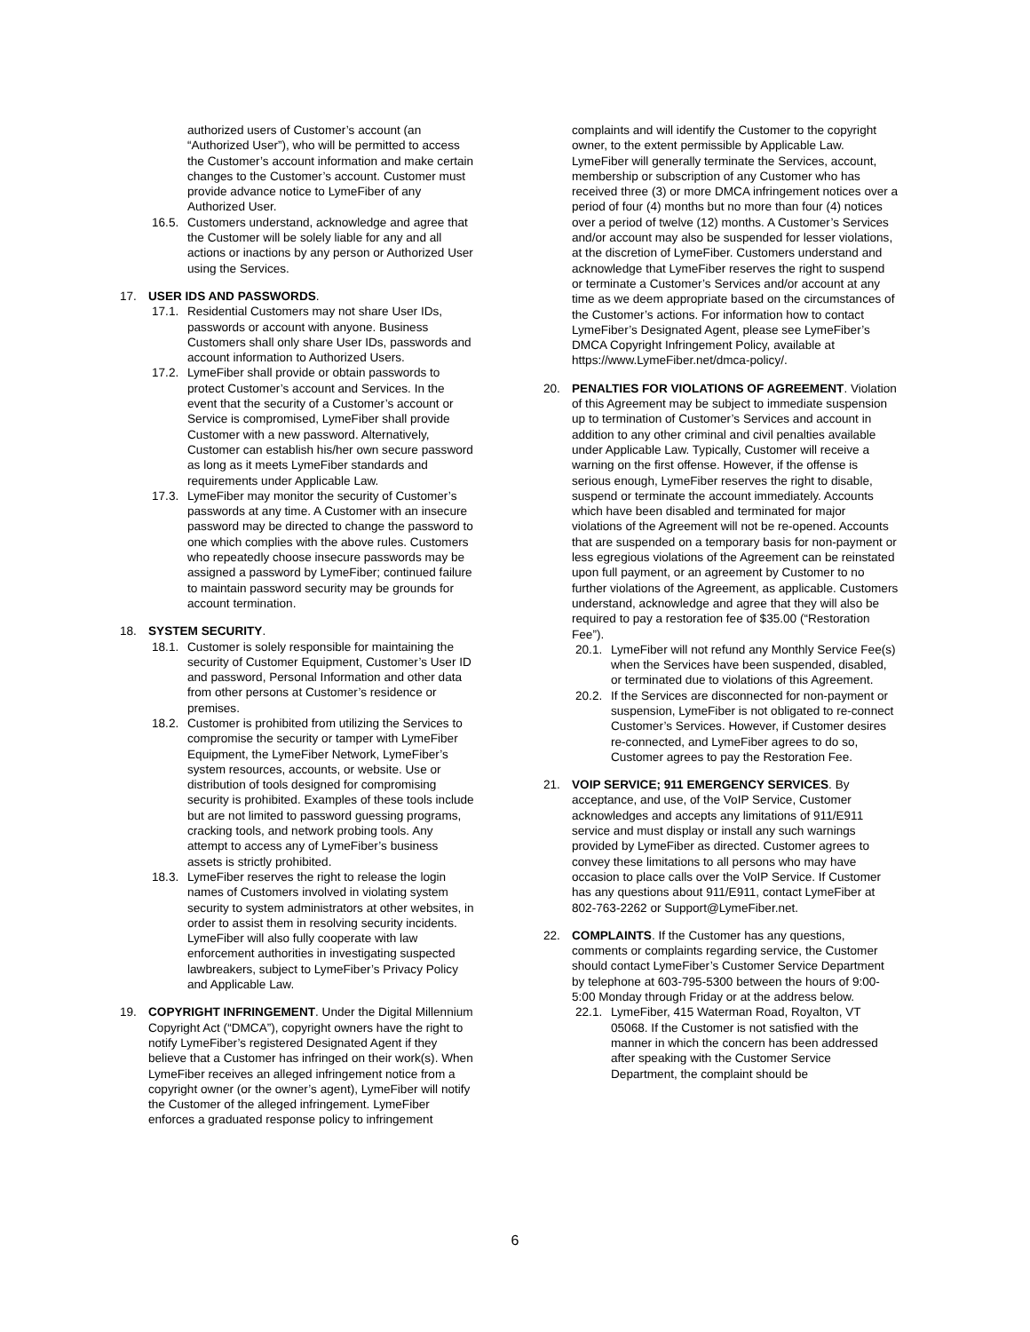authorized users of Customer’s account (an “Authorized User”), who will be permitted to access the Customer’s account information and make certain changes to the Customer’s account. Customer must provide advance notice to LymeFiber of any Authorized User.
16.5. Customers understand, acknowledge and agree that the Customer will be solely liable for any and all actions or inactions by any person or Authorized User using the Services.
17. USER IDS AND PASSWORDS.
17.1. Residential Customers may not share User IDs, passwords or account with anyone. Business Customers shall only share User IDs, passwords and account information to Authorized Users.
17.2. LymeFiber shall provide or obtain passwords to protect Customer’s account and Services. In the event that the security of a Customer’s account or Service is compromised, LymeFiber shall provide Customer with a new password. Alternatively, Customer can establish his/her own secure password as long as it meets LymeFiber standards and requirements under Applicable Law.
17.3. LymeFiber may monitor the security of Customer’s passwords at any time. A Customer with an insecure password may be directed to change the password to one which complies with the above rules. Customers who repeatedly choose insecure passwords may be assigned a password by LymeFiber; continued failure to maintain password security may be grounds for account termination.
18. SYSTEM SECURITY.
18.1. Customer is solely responsible for maintaining the security of Customer Equipment, Customer’s User ID and password, Personal Information and other data from other persons at Customer’s residence or premises.
18.2. Customer is prohibited from utilizing the Services to compromise the security or tamper with LymeFiber Equipment, the LymeFiber Network, LymeFiber’s system resources, accounts, or website. Use or distribution of tools designed for compromising security is prohibited. Examples of these tools include but are not limited to password guessing programs, cracking tools, and network probing tools. Any attempt to access any of LymeFiber’s business assets is strictly prohibited.
18.3. LymeFiber reserves the right to release the login names of Customers involved in violating system security to system administrators at other websites, in order to assist them in resolving security incidents. LymeFiber will also fully cooperate with law enforcement authorities in investigating suspected lawbreakers, subject to LymeFiber’s Privacy Policy and Applicable Law.
19. COPYRIGHT INFRINGEMENT. Under the Digital Millennium Copyright Act (“DMCA”), copyright owners have the right to notify LymeFiber’s registered Designated Agent if they believe that a Customer has infringed on their work(s). When LymeFiber receives an alleged infringement notice from a copyright owner (or the owner’s agent), LymeFiber will notify the Customer of the alleged infringement. LymeFiber enforces a graduated response policy to infringement
complaints and will identify the Customer to the copyright owner, to the extent permissible by Applicable Law. LymeFiber will generally terminate the Services, account, membership or subscription of any Customer who has received three (3) or more DMCA infringement notices over a period of four (4) months but no more than four (4) notices over a period of twelve (12) months. A Customer’s Services and/or account may also be suspended for lesser violations, at the discretion of LymeFiber. Customers understand and acknowledge that LymeFiber reserves the right to suspend or terminate a Customer’s Services and/or account at any time as we deem appropriate based on the circumstances of the Customer’s actions. For information how to contact LymeFiber’s Designated Agent, please see LymeFiber’s DMCA Copyright Infringement Policy, available at https://www.LymeFiber.net/dmca-policy/.
20. PENALTIES FOR VIOLATIONS OF AGREEMENT. Violation of this Agreement may be subject to immediate suspension up to termination of Customer’s Services and account in addition to any other criminal and civil penalties available under Applicable Law. Typically, Customer will receive a warning on the first offense. However, if the offense is serious enough, LymeFiber reserves the right to disable, suspend or terminate the account immediately. Accounts which have been disabled and terminated for major violations of the Agreement will not be re-opened. Accounts that are suspended on a temporary basis for non-payment or less egregious violations of the Agreement can be reinstated upon full payment, or an agreement by Customer to no further violations of the Agreement, as applicable. Customers understand, acknowledge and agree that they will also be required to pay a restoration fee of $35.00 (“Restoration Fee”).
20.1. LymeFiber will not refund any Monthly Service Fee(s) when the Services have been suspended, disabled, or terminated due to violations of this Agreement.
20.2. If the Services are disconnected for non-payment or suspension, LymeFiber is not obligated to re-connect Customer’s Services. However, if Customer desires re-connected, and LymeFiber agrees to do so, Customer agrees to pay the Restoration Fee.
21. VOIP SERVICE; 911 EMERGENCY SERVICES. By acceptance, and use, of the VoIP Service, Customer acknowledges and accepts any limitations of 911/E911 service and must display or install any such warnings provided by LymeFiber as directed. Customer agrees to convey these limitations to all persons who may have occasion to place calls over the VoIP Service. If Customer has any questions about 911/E911, contact LymeFiber at 802-763-2262 or Support@LymeFiber.net.
22. COMPLAINTS. If the Customer has any questions, comments or complaints regarding service, the Customer should contact LymeFiber’s Customer Service Department by telephone at 603-795-5300 between the hours of 9:00-5:00 Monday through Friday or at the address below.
22.1. LymeFiber, 415 Waterman Road, Royalton, VT 05068. If the Customer is not satisfied with the manner in which the concern has been addressed after speaking with the Customer Service Department, the complaint should be
6